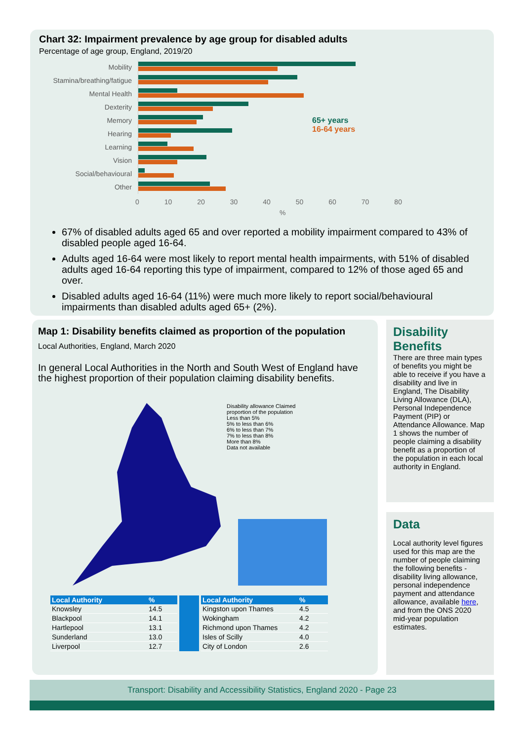Chart 32: Impairment prevalence by age group for disabled adults
Percentage of age group, England, 2019/20
Mobility
Stamina/breathing/fatigue
Mental Health
Dexterity
Memory
Hearing
Learning
Vision
Social/behavioural
Other
65+ years
16-64 years
0 10 20 30 40 50 60 70 80
%
67% of disabled adults aged 65 and over reported a mobility impairment compared to 43% of disabled people aged 16-64.
Adults aged 16-64 were most likely to report mental health impairments, with 51% of disabled adults aged 16-64 reporting this type of impairment, compared to 12% of those aged 65 and over.
Disabled adults aged 16-64 (11%) were much more likely to report social/behavioural impairments than disabled adults aged 65+ (2%).
Map 1: Disability benefits claimed as proportion of the population
Local Authorities, England, March 2020
In general Local Authorities in the North and South West of England have the highest proportion of their population claiming disability benefits.
Disability allowance Claimed
proportion of the population
Less than 5%
5% to less than 6%
6% to less than 7%
7% to less than 8%
More than 8%
Data not available
| Local Authority | % |
| --- | --- |
| Knowsley | 14.5 |
| Blackpool | 14.1 |
| Hartlepool | 13.1 |
| Sunderland | 13.0 |
| Liverpool | 12.7 |
| Local Authority | % |
| --- | --- |
| Kingston upon Thames | 4.5 |
| Wokingham | 4.2 |
| Richmond upon Thames | 4.2 |
| Isles of Scilly | 4.0 |
| City of London | 2.6 |
Disability Benefits
There are three main types of benefits you might be able to receive if you have a disability and live in England, The Disability Living Allowance (DLA), Personal Independence Payment (PIP) or Attendance Allowance. Map 1 shows the number of people claiming a disability benefit as a proportion of the population in each local authority in England.
Data
Local authority level figures used for this map are the number of people claiming the following benefits - disability living allowance, personal independence payment and attendance allowance, available here, and from the ONS 2020 mid-year population estimates.
Transport: Disability and Accessibility Statistics, England 2020 - Page 23